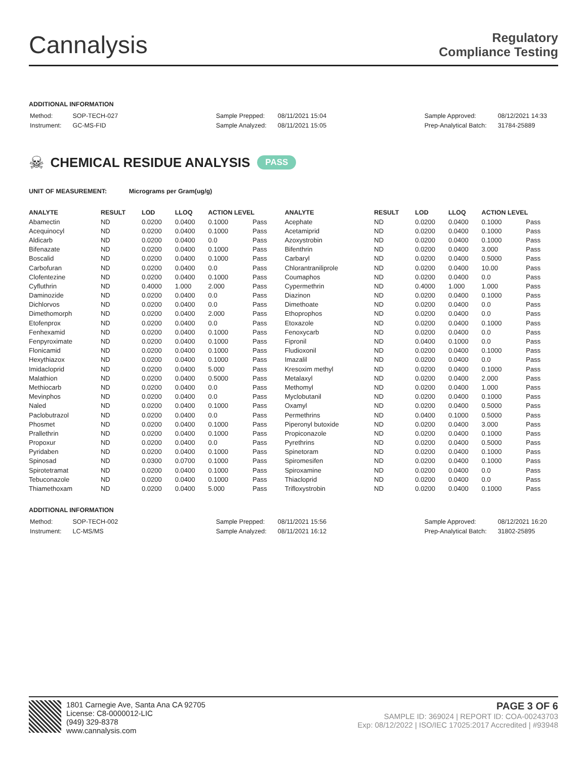Cannalysis
Regulatory
Compliance Testing
ADDITIONAL INFORMATION
| Method: | SOP-TECH-027 |
| Instrument: | GC-MS-FID |
| Sample Prepped: | 08/11/2021 15:04 |
| Sample Analyzed: | 08/11/2021 15:05 |
| Sample Approved: | 08/12/2021 14:33 |
| Prep-Analytical Batch: | 31784-25889 |
☠
CHEMICAL RESIDUE ANALYSIS
PASS
UNIT OF MEASUREMENT: Micrograms per Gram(ug/g)
| ANALYTE | RESULT | LOD | LLOQ | ACTION LEVEL | | ANALYTE | RESULT | LOD | LLOQ | ACTION LEVEL | |
| --- | --- | --- | --- | --- | --- | --- | --- | --- | --- | --- | --- |
| Abamectin | ND | 0.0200 | 0.0400 | 0.1000 | Pass | Acephate | ND | 0.0200 | 0.0400 | 0.1000 | Pass |
| Acequinocyl | ND | 0.0200 | 0.0400 | 0.1000 | Pass | Acetamiprid | ND | 0.0200 | 0.0400 | 0.1000 | Pass |
| Aldicarb | ND | 0.0200 | 0.0400 | 0.0 | Pass | Azoxystrobin | ND | 0.0200 | 0.0400 | 0.1000 | Pass |
| Bifenazate | ND | 0.0200 | 0.0400 | 0.1000 | Pass | Bifenthrin | ND | 0.0200 | 0.0400 | 3.000 | Pass |
| Boscalid | ND | 0.0200 | 0.0400 | 0.1000 | Pass | Carbaryl | ND | 0.0200 | 0.0400 | 0.5000 | Pass |
| Carbofuran | ND | 0.0200 | 0.0400 | 0.0 | Pass | Chlorantraniliprole | ND | 0.0200 | 0.0400 | 10.00 | Pass |
| Clofentezine | ND | 0.0200 | 0.0400 | 0.1000 | Pass | Coumaphos | ND | 0.0200 | 0.0400 | 0.0 | Pass |
| Cyfluthrin | ND | 0.4000 | 1.000 | 2.000 | Pass | Cypermethrin | ND | 0.4000 | 1.000 | 1.000 | Pass |
| Daminozide | ND | 0.0200 | 0.0400 | 0.0 | Pass | Diazinon | ND | 0.0200 | 0.0400 | 0.1000 | Pass |
| Dichlorvos | ND | 0.0200 | 0.0400 | 0.0 | Pass | Dimethoate | ND | 0.0200 | 0.0400 | 0.0 | Pass |
| Dimethomorph | ND | 0.0200 | 0.0400 | 2.000 | Pass | Ethoprophos | ND | 0.0200 | 0.0400 | 0.0 | Pass |
| Etofenprox | ND | 0.0200 | 0.0400 | 0.0 | Pass | Etoxazole | ND | 0.0200 | 0.0400 | 0.1000 | Pass |
| Fenhexamid | ND | 0.0200 | 0.0400 | 0.1000 | Pass | Fenoxycarb | ND | 0.0200 | 0.0400 | 0.0 | Pass |
| Fenpyroximate | ND | 0.0200 | 0.0400 | 0.1000 | Pass | Fipronil | ND | 0.0400 | 0.1000 | 0.0 | Pass |
| Flonicamid | ND | 0.0200 | 0.0400 | 0.1000 | Pass | Fludioxonil | ND | 0.0200 | 0.0400 | 0.1000 | Pass |
| Hexythiazox | ND | 0.0200 | 0.0400 | 0.1000 | Pass | Imazalil | ND | 0.0200 | 0.0400 | 0.0 | Pass |
| Imidacloprid | ND | 0.0200 | 0.0400 | 5.000 | Pass | Kresoxim methyl | ND | 0.0200 | 0.0400 | 0.1000 | Pass |
| Malathion | ND | 0.0200 | 0.0400 | 0.5000 | Pass | Metalaxyl | ND | 0.0200 | 0.0400 | 2.000 | Pass |
| Methiocarb | ND | 0.0200 | 0.0400 | 0.0 | Pass | Methomyl | ND | 0.0200 | 0.0400 | 1.000 | Pass |
| Mevinphos | ND | 0.0200 | 0.0400 | 0.0 | Pass | Myclobutanil | ND | 0.0200 | 0.0400 | 0.1000 | Pass |
| Naled | ND | 0.0200 | 0.0400 | 0.1000 | Pass | Oxamyl | ND | 0.0200 | 0.0400 | 0.5000 | Pass |
| Paclobutrazol | ND | 0.0200 | 0.0400 | 0.0 | Pass | Permethrins | ND | 0.0400 | 0.1000 | 0.5000 | Pass |
| Phosmet | ND | 0.0200 | 0.0400 | 0.1000 | Pass | Piperonyl butoxide | ND | 0.0200 | 0.0400 | 3.000 | Pass |
| Prallethrin | ND | 0.0200 | 0.0400 | 0.1000 | Pass | Propiconazole | ND | 0.0200 | 0.0400 | 0.1000 | Pass |
| Propoxur | ND | 0.0200 | 0.0400 | 0.0 | Pass | Pyrethrins | ND | 0.0200 | 0.0400 | 0.5000 | Pass |
| Pyridaben | ND | 0.0200 | 0.0400 | 0.1000 | Pass | Spinetoram | ND | 0.0200 | 0.0400 | 0.1000 | Pass |
| Spinosad | ND | 0.0300 | 0.0700 | 0.1000 | Pass | Spiromesifen | ND | 0.0200 | 0.0400 | 0.1000 | Pass |
| Spirotetramat | ND | 0.0200 | 0.0400 | 0.1000 | Pass | Spiroxamine | ND | 0.0200 | 0.0400 | 0.0 | Pass |
| Tebuconazole | ND | 0.0200 | 0.0400 | 0.1000 | Pass | Thiacloprid | ND | 0.0200 | 0.0400 | 0.0 | Pass |
| Thiamethoxam | ND | 0.0200 | 0.0400 | 5.000 | Pass | Trifloxystrobin | ND | 0.0200 | 0.0400 | 0.1000 | Pass |
ADDITIONAL INFORMATION
| Method: | SOP-TECH-002 |
| Instrument: | LC-MS/MS |
| Sample Prepped: | 08/11/2021 15:56 |
| Sample Analyzed: | 08/11/2021 16:12 |
| Sample Approved: | 08/12/2021 16:20 |
| Prep-Analytical Batch: | 31802-25895 |
1801 Carnegie Ave, Santa Ana CA 92705
License: C8-0000012-LIC
(949) 329-8378
www.cannalysis.com
PAGE 3 OF 6
SAMPLE ID: 369024 | REPORT ID: COA-00243703
Exp: 08/12/2022 | ISO/IEC 17025:2017 Accredited | #93948